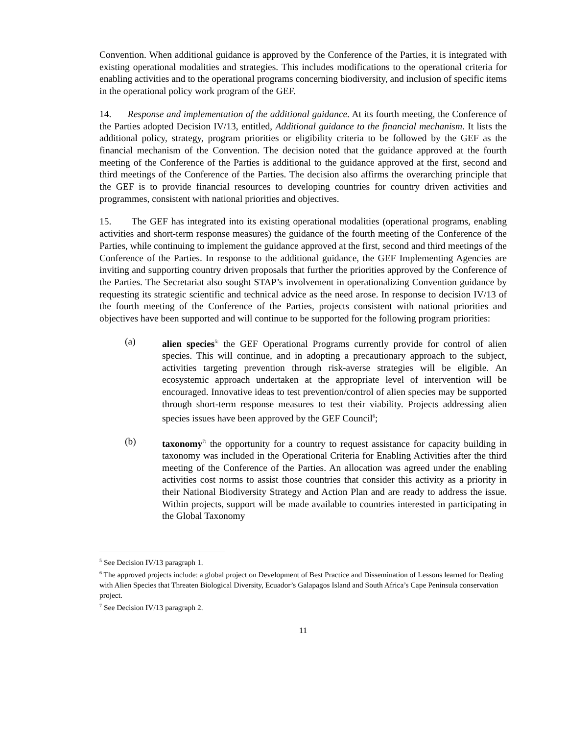Convention. When additional guidance is approved by the Conference of the Parties, it is integrated with existing operational modalities and strategies. This includes modifications to the operational criteria for enabling activities and to the operational programs concerning biodiversity, and inclusion of specific items in the operational policy work program of the GEF.
14. Response and implementation of the additional guidance. At its fourth meeting, the Conference of the Parties adopted Decision IV/13, entitled, Additional guidance to the financial mechanism. It lists the additional policy, strategy, program priorities or eligibility criteria to be followed by the GEF as the financial mechanism of the Convention. The decision noted that the guidance approved at the fourth meeting of the Conference of the Parties is additional to the guidance approved at the first, second and third meetings of the Conference of the Parties. The decision also affirms the overarching principle that the GEF is to provide financial resources to developing countries for country driven activities and programmes, consistent with national priorities and objectives.
15. The GEF has integrated into its existing operational modalities (operational programs, enabling activities and short-term response measures) the guidance of the fourth meeting of the Conference of the Parties, while continuing to implement the guidance approved at the first, second and third meetings of the Conference of the Parties. In response to the additional guidance, the GEF Implementing Agencies are inviting and supporting country driven proposals that further the priorities approved by the Conference of the Parties. The Secretariat also sought STAP’s involvement in operationalizing Convention guidance by requesting its strategic scientific and technical advice as the need arose. In response to decision IV/13 of the fourth meeting of the Conference of the Parties, projects consistent with national priorities and objectives have been supported and will continue to be supported for the following program priorities:
(a) alien species<sup>5:</sup> the GEF Operational Programs currently provide for control of alien species. This will continue, and in adopting a precautionary approach to the subject, activities targeting prevention through risk-averse strategies will be eligible. An ecosystemic approach undertaken at the appropriate level of intervention will be encouraged. Innovative ideas to test prevention/control of alien species may be supported through short-term response measures to test their viability. Projects addressing alien species issues have been approved by the GEF Council<sup>6</sup>;
(b) taxonomy<sup>7:</sup> the opportunity for a country to request assistance for capacity building in taxonomy was included in the Operational Criteria for Enabling Activities after the third meeting of the Conference of the Parties. An allocation was agreed under the enabling activities cost norms to assist those countries that consider this activity as a priority in their National Biodiversity Strategy and Action Plan and are ready to address the issue. Within projects, support will be made available to countries interested in participating in the Global Taxonomy
<sup>5</sup> See Decision IV/13 paragraph 1.
<sup>6</sup> The approved projects include: a global project on Development of Best Practice and Dissemination of Lessons learned for Dealing with Alien Species that Threaten Biological Diversity, Ecuador’s Galapagos Island and South Africa’s Cape Peninsula conservation project.
<sup>7</sup> See Decision IV/13 paragraph 2.
11